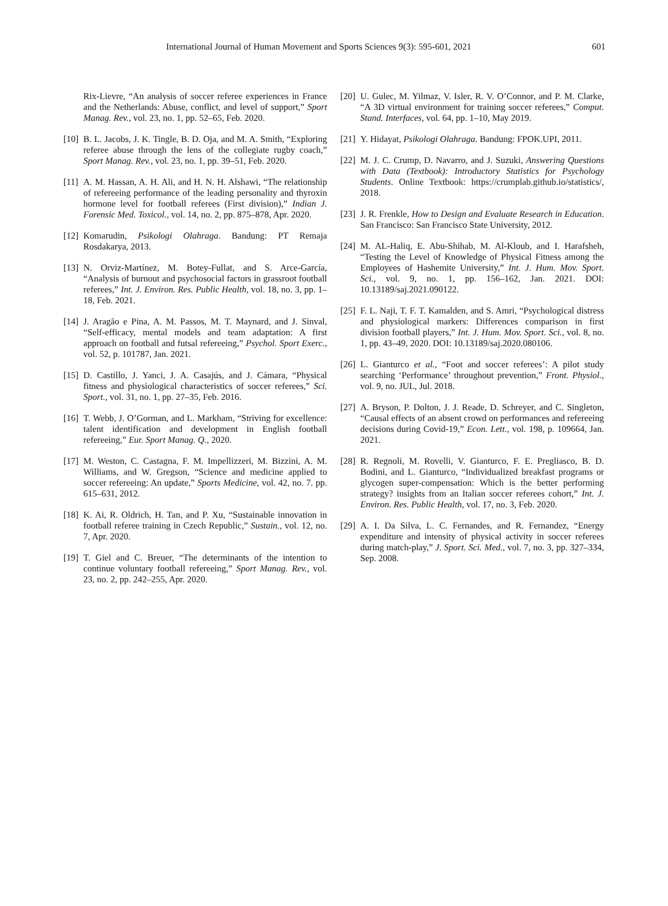International Journal of Human Movement and Sports Sciences 9(3): 595-601, 2021 601
Rix-Lievre, “An analysis of soccer referee experiences in France and the Netherlands: Abuse, conflict, and level of support,” Sport Manag. Rev., vol. 23, no. 1, pp. 52–65, Feb. 2020.
[10] B. L. Jacobs, J. K. Tingle, B. D. Oja, and M. A. Smith, “Exploring referee abuse through the lens of the collegiate rugby coach,” Sport Manag. Rev., vol. 23, no. 1, pp. 39–51, Feb. 2020.
[11] A. M. Hassan, A. H. Ali, and H. N. H. Alshawi, “The relationship of refereeing performance of the leading personality and thyroxin hormone level for football referees (First division),” Indian J. Forensic Med. Toxicol., vol. 14, no. 2, pp. 875–878, Apr. 2020.
[12] Komarudin, Psikologi Olahraga. Bandung: PT Remaja Rosdakarya, 2013.
[13] N. Orviz-Martínez, M. Botey-Fullat, and S. Arce-García, “Analysis of burnout and psychosocial factors in grassroot football referees,” Int. J. Environ. Res. Public Health, vol. 18, no. 3, pp. 1–18, Feb. 2021.
[14] J. Aragão e Pina, A. M. Passos, M. T. Maynard, and J. Sinval, “Self-efficacy, mental models and team adaptation: A first approach on football and futsal refereeing,” Psychol. Sport Exerc., vol. 52, p. 101787, Jan. 2021.
[15] D. Castillo, J. Yanci, J. A. Casajús, and J. Cámara, “Physical fitness and physiological characteristics of soccer referees,” Sci. Sport., vol. 31, no. 1, pp. 27–35, Feb. 2016.
[16] T. Webb, J. O’Gorman, and L. Markham, “Striving for excellence: talent identification and development in English football refereeing,” Eur. Sport Manag. Q., 2020.
[17] M. Weston, C. Castagna, F. M. Impellizzeri, M. Bizzini, A. M. Williams, and W. Gregson, “Science and medicine applied to soccer refereeing: An update,” Sports Medicine, vol. 42, no. 7. pp. 615–631, 2012.
[18] K. Ai, R. Oldrich, H. Tan, and P. Xu, “Sustainable innovation in football referee training in Czech Republic,” Sustain., vol. 12, no. 7, Apr. 2020.
[19] T. Giel and C. Breuer, “The determinants of the intention to continue voluntary football refereeing,” Sport Manag. Rev., vol. 23, no. 2, pp. 242–255, Apr. 2020.
[20] U. Gulec, M. Yilmaz, V. Isler, R. V. O’Connor, and P. M. Clarke, “A 3D virtual environment for training soccer referees,” Comput. Stand. Interfaces, vol. 64, pp. 1–10, May 2019.
[21] Y. Hidayat, Psikologi Olahraga. Bandung: FPOK.UPI, 2011.
[22] M. J. C. Crump, D. Navarro, and J. Suzuki, Answering Questions with Data (Textbook): Introductory Statistics for Psychology Students. Online Textbook: https://crumplab.github.io/statistics/, 2018.
[23] J. R. Frenkle, How to Design and Evaluate Research in Education. San Francisco: San Francisco State University, 2012.
[24] M. AL-Haliq, E. Abu-Shihab, M. Al-Kloub, and I. Harafsheh, “Testing the Level of Knowledge of Physical Fitness among the Employees of Hashemite University,” Int. J. Hum. Mov. Sport. Sci., vol. 9, no. 1, pp. 156–162, Jan. 2021. DOI: 10.13189/saj.2021.090122.
[25] F. L. Naji, T. F. T. Kamalden, and S. Amri, “Psychological distress and physiological markers: Differences comparison in first division football players,” Int. J. Hum. Mov. Sport. Sci., vol. 8, no. 1, pp. 43–49, 2020. DOI: 10.13189/saj.2020.080106.
[26] L. Gianturco et al., “Foot and soccer referees’: A pilot study searching ‘Performance’ throughout prevention,” Front. Physiol., vol. 9, no. JUL, Jul. 2018.
[27] A. Bryson, P. Dolton, J. J. Reade, D. Schreyer, and C. Singleton, “Causal effects of an absent crowd on performances and refereeing decisions during Covid-19,” Econ. Lett., vol. 198, p. 109664, Jan. 2021.
[28] R. Regnoli, M. Rovelli, V. Gianturco, F. E. Pregliasco, B. D. Bodini, and L. Gianturco, “Individualized breakfast programs or glycogen super-compensation: Which is the better performing strategy? insights from an Italian soccer referees cohort,” Int. J. Environ. Res. Public Health, vol. 17, no. 3, Feb. 2020.
[29] A. I. Da Silva, L. C. Fernandes, and R. Fernandez, “Energy expenditure and intensity of physical activity in soccer referees during match-play,” J. Sport. Sci. Med., vol. 7, no. 3, pp. 327–334, Sep. 2008.